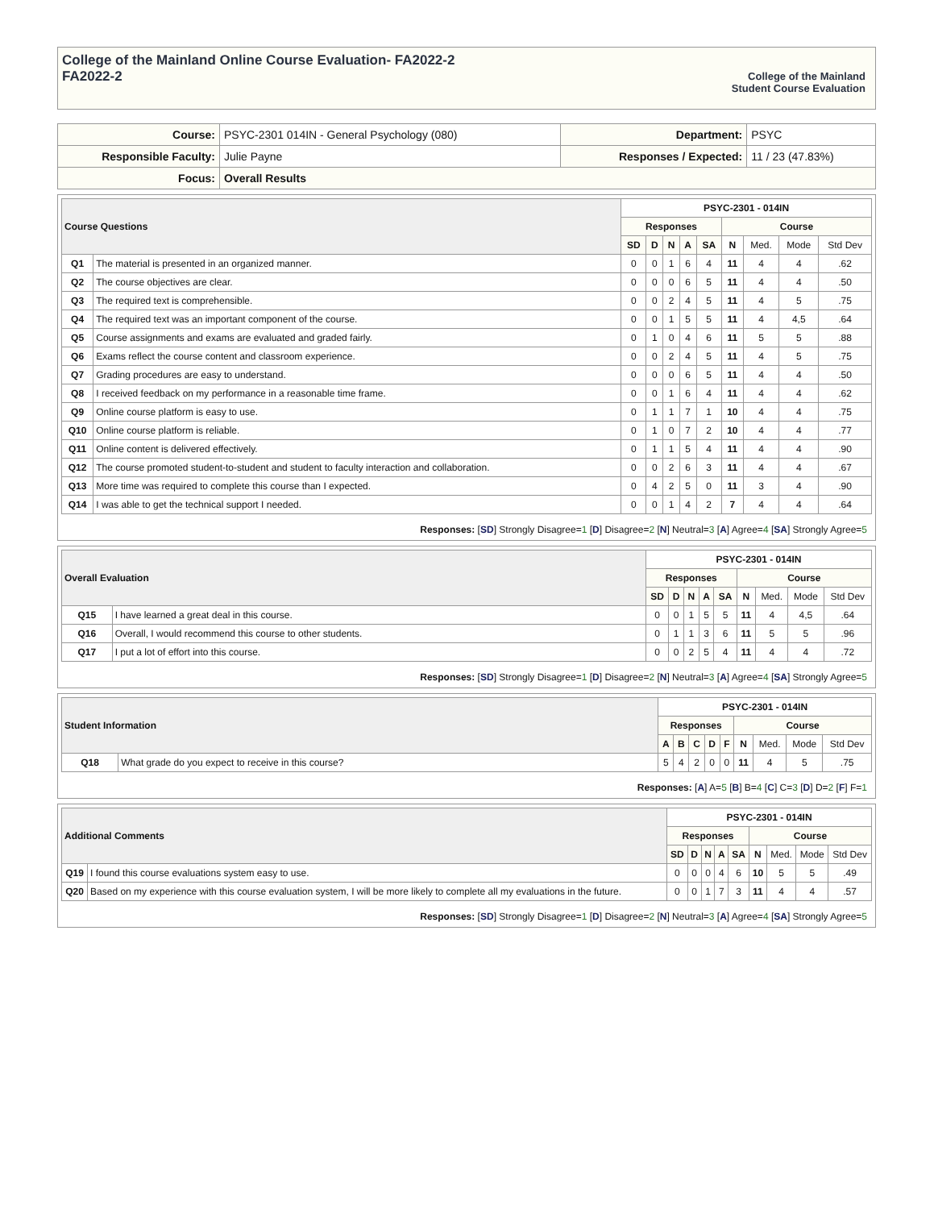College of the Mainland Online Course Evaluation- FA2022-2
FA2022-2
College of the Mainland
Student Course Evaluation
| Course: | PSYC-2301 014IN - General Psychology (080) | Department: | PSYC |
| Responsible Faculty: | Julie Payne | Responses / Expected: | 11 / 23 (47.83%) |
| Focus: | Overall Results | | |
| Course Questions | | PSYC-2301 - 014IN | | | | | | | | |
| --- | --- | --- | --- | --- | --- | --- | --- | --- | --- | --- |
| | | Responses | | | | | Course | | | |
| | | SD | D | N | A | SA | N | Med. | Mode | Std Dev |
| Q1 | The material is presented in an organized manner. | 0 | 0 | 1 | 6 | 4 | 11 | 4 | 4 | .62 |
| Q2 | The course objectives are clear. | 0 | 0 | 0 | 6 | 5 | 11 | 4 | 4 | .50 |
| Q3 | The required text is comprehensible. | 0 | 0 | 2 | 4 | 5 | 11 | 4 | 5 | .75 |
| Q4 | The required text was an important component of the course. | 0 | 0 | 1 | 5 | 5 | 11 | 4 | 4,5 | .64 |
| Q5 | Course assignments and exams are evaluated and graded fairly. | 0 | 1 | 0 | 4 | 6 | 11 | 5 | 5 | .88 |
| Q6 | Exams reflect the course content and classroom experience. | 0 | 0 | 2 | 4 | 5 | 11 | 4 | 5 | .75 |
| Q7 | Grading procedures are easy to understand. | 0 | 0 | 0 | 6 | 5 | 11 | 4 | 4 | .50 |
| Q8 | I received feedback on my performance in a reasonable time frame. | 0 | 0 | 1 | 6 | 4 | 11 | 4 | 4 | .62 |
| Q9 | Online course platform is easy to use. | 0 | 1 | 1 | 7 | 1 | 10 | 4 | 4 | .75 |
| Q10 | Online course platform is reliable. | 0 | 1 | 0 | 7 | 2 | 10 | 4 | 4 | .77 |
| Q11 | Online content is delivered effectively. | 0 | 1 | 1 | 5 | 4 | 11 | 4 | 4 | .90 |
| Q12 | The course promoted student-to-student and student to faculty interaction and collaboration. | 0 | 0 | 2 | 6 | 3 | 11 | 4 | 4 | .67 |
| Q13 | More time was required to complete this course than I expected. | 0 | 4 | 2 | 5 | 0 | 11 | 3 | 4 | .90 |
| Q14 | I was able to get the technical support I needed. | 0 | 0 | 1 | 4 | 2 | 7 | 4 | 4 | .64 |
Responses: [SD] Strongly Disagree=1 [D] Disagree=2 [N] Neutral=3 [A] Agree=4 [SA] Strongly Agree=5
| Overall Evaluation | | PSYC-2301 - 014IN | | | | | | | | |
| --- | --- | --- | --- | --- | --- | --- | --- | --- | --- | --- |
| | | Responses | | | | | Course | | | |
| | | SD | D | N | A | SA | N | Med. | Mode | Std Dev |
| Q15 | I have learned a great deal in this course. | 0 | 0 | 1 | 5 | 5 | 11 | 4 | 4,5 | .64 |
| Q16 | Overall, I would recommend this course to other students. | 0 | 1 | 1 | 3 | 6 | 11 | 5 | 5 | .96 |
| Q17 | I put a lot of effort into this course. | 0 | 0 | 2 | 5 | 4 | 11 | 4 | 4 | .72 |
Responses: [SD] Strongly Disagree=1 [D] Disagree=2 [N] Neutral=3 [A] Agree=4 [SA] Strongly Agree=5
| Student Information | | PSYC-2301 - 014IN | | | | | | | | |
| --- | --- | --- | --- | --- | --- | --- | --- | --- | --- | --- |
| | | Responses | | | | | Course | | | |
| | | A | B | C | D | F | N | Med. | Mode | Std Dev |
| Q18 | What grade do you expect to receive in this course? | 5 | 4 | 2 | 0 | 0 | 11 | 4 | 5 | .75 |
Responses: [A] A=5 [B] B=4 [C] C=3 [D] D=2 [F] F=1
| Additional Comments | | PSYC-2301 - 014IN | | | | | | | | |
| --- | --- | --- | --- | --- | --- | --- | --- | --- | --- | --- |
| | | Responses | | | | | Course | | | |
| | | SD | D | N | A | SA | N | Med. | Mode | Std Dev |
| Q19 | I found this course evaluations system easy to use. | 0 | 0 | 0 | 4 | 6 | 10 | 5 | 5 | .49 |
| Q20 | Based on my experience with this course evaluation system, I will be more likely to complete all my evaluations in the future. | 0 | 0 | 1 | 7 | 3 | 11 | 4 | 4 | .57 |
Responses: [SD] Strongly Disagree=1 [D] Disagree=2 [N] Neutral=3 [A] Agree=4 [SA] Strongly Agree=5